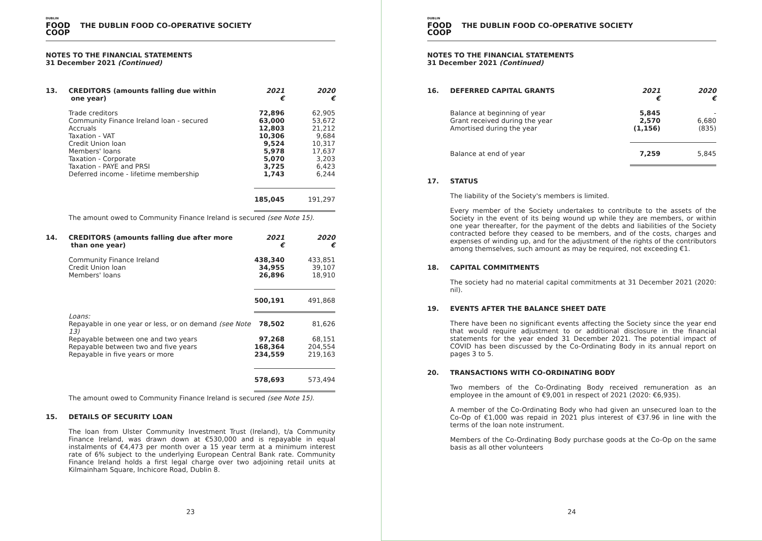DUBLIN
FOOD
COOP
THE DUBLIN FOOD CO-OPERATIVE SOCIETY
NOTES TO THE FINANCIAL STATEMENTS
31 December 2021 (Continued)
| 13. | CREDITORS (amounts falling due within one year) | 2021 € | 2020 € |
| | Trade creditors | 72,896 | 62,905 |
| | Community Finance Ireland loan - secured | 63,000 | 53,672 |
| | Accruals | 12,803 | 21,212 |
| | Taxation - VAT | 10,306 | 9,684 |
| | Credit Union loan | 9,524 | 10,317 |
| | Members' loans | 5,978 | 17,637 |
| | Taxation - Corporate | 5,070 | 3,203 |
| | Taxation - PAYE and PRSI | 3,725 | 6,423 |
| | Deferred income - lifetime membership | 1,743 | 6,244 |
| | | 185,045 | 191,297 |
The amount owed to Community Finance Ireland is secured (see Note 15).
| 14. | CREDITORS (amounts falling due after more than one year) | 2021 € | 2020 € |
| | Community Finance Ireland | 438,340 | 433,851 |
| | Credit Union loan | 34,955 | 39,107 |
| | Members' loans | 26,896 | 18,910 |
| | | 500,191 | 491,868 |
| | Loans: | | |
| | Repayable in one year or less, or on demand (see Note 13) | 78,502 | 81,626 |
| | Repayable between one and two years | 97,268 | 68,151 |
| | Repayable between two and five years | 168,364 | 204,554 |
| | Repayable in five years or more | 234,559 | 219,163 |
| | | 578,693 | 573,494 |
The amount owed to Community Finance Ireland is secured (see Note 15).
15. DETAILS OF SECURITY LOAN
The loan from Ulster Community Investment Trust (Ireland), t/a Community Finance Ireland, was drawn down at €530,000 and is repayable in equal instalments of €4,473 per month over a 15 year term at a minimum interest rate of 6% subject to the underlying European Central Bank rate. Community Finance Ireland holds a first legal charge over two adjoining retail units at Kilmainham Square, Inchicore Road, Dublin 8.
23
DUBLIN
FOOD
COOP
THE DUBLIN FOOD CO-OPERATIVE SOCIETY
NOTES TO THE FINANCIAL STATEMENTS
31 December 2021 (Continued)
| 16. | DEFERRED CAPITAL GRANTS | 2021 € | 2020 € |
| | Balance at beginning of year | 5,845 | - |
| | Grant received during the year | 2,570 | 6,680 |
| | Amortised during the year | (1,156) | (835) |
| | Balance at end of year | 7,259 | 5,845 |
17. STATUS
The liability of the Society's members is limited.
Every member of the Society undertakes to contribute to the assets of the Society in the event of its being wound up while they are members, or within one year thereafter, for the payment of the debts and liabilities of the Society contracted before they ceased to be members, and of the costs, charges and expenses of winding up, and for the adjustment of the rights of the contributors among themselves, such amount as may be required, not exceeding €1.
18. CAPITAL COMMITMENTS
The society had no material capital commitments at 31 December 2021 (2020: nil).
19. EVENTS AFTER THE BALANCE SHEET DATE
There have been no significant events affecting the Society since the year end that would require adjustment to or additional disclosure in the financial statements for the year ended 31 December 2021. The potential impact of COVID has been discussed by the Co-Ordinating Body in its annual report on pages 3 to 5.
20. TRANSACTIONS WITH CO-ORDINATING BODY
Two members of the Co-Ordinating Body received remuneration as an employee in the amount of €9,001 in respect of 2021 (2020: €6,935).
A member of the Co-Ordinating Body who had given an unsecured loan to the Co-Op of €1,000 was repaid in 2021 plus interest of €37.96 in line with the terms of the loan note instrument.
Members of the Co-Ordinating Body purchase goods at the Co-Op on the same basis as all other volunteers
24